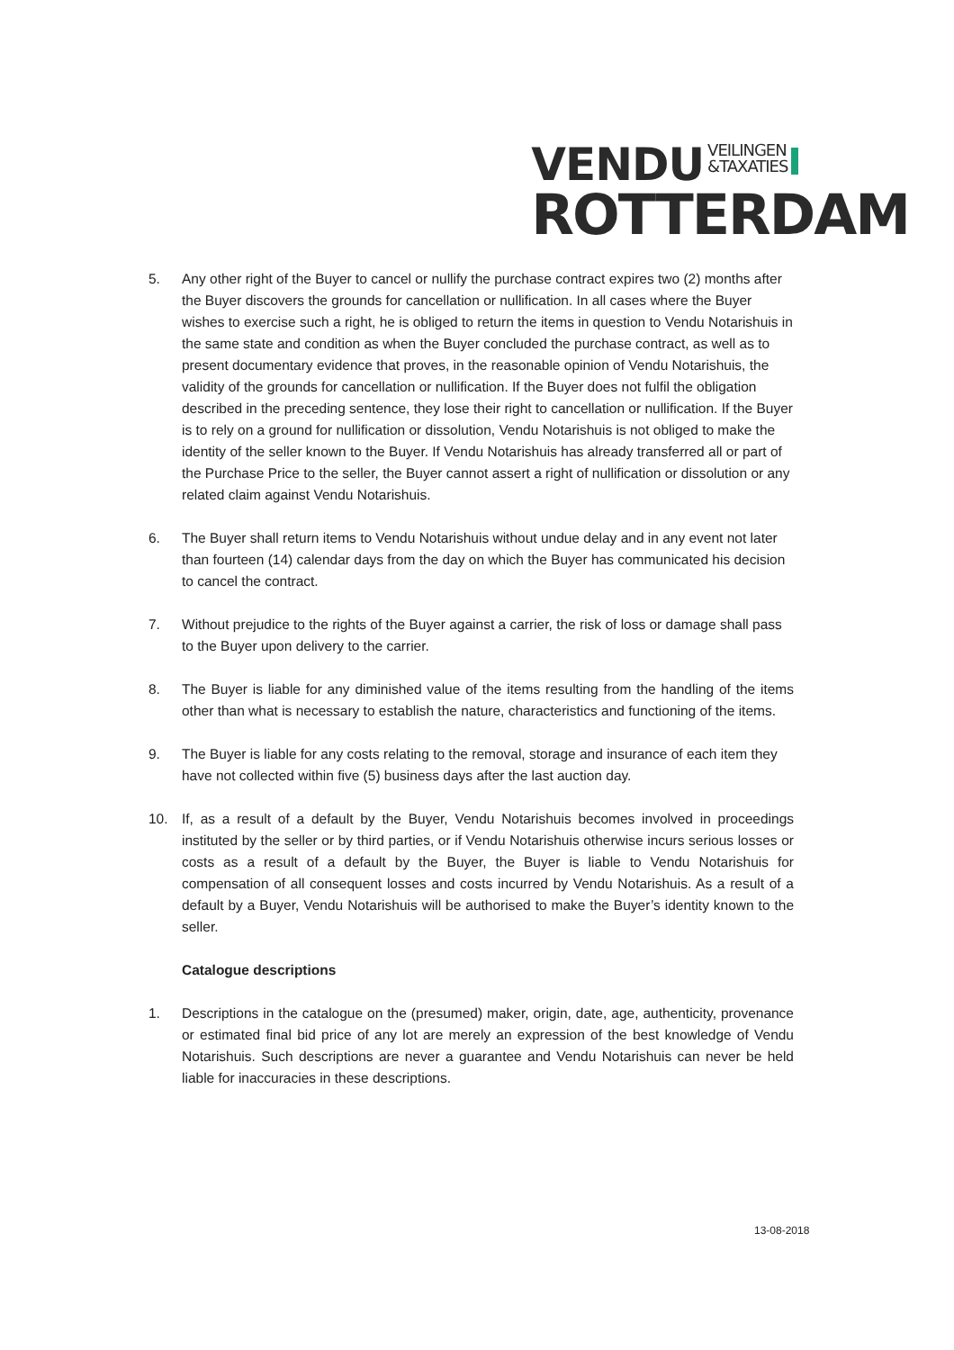VENDU VEILINGEN
&TAXATIES
ROTTERDAM
5. Any other right of the Buyer to cancel or nullify the purchase contract expires two (2) months after the Buyer discovers the grounds for cancellation or nullification. In all cases where the Buyer wishes to exercise such a right, he is obliged to return the items in question to Vendu Notarishuis in the same state and condition as when the Buyer concluded the purchase contract, as well as to present documentary evidence that proves, in the reasonable opinion of Vendu Notarishuis, the validity of the grounds for cancellation or nullification. If the Buyer does not fulfil the obligation described in the preceding sentence, they lose their right to cancellation or nullification. If the Buyer is to rely on a ground for nullification or dissolution, Vendu Notarishuis is not obliged to make the identity of the seller known to the Buyer. If Vendu Notarishuis has already transferred all or part of the Purchase Price to the seller, the Buyer cannot assert a right of nullification or dissolution or any related claim against Vendu Notarishuis.
6. The Buyer shall return items to Vendu Notarishuis without undue delay and in any event not later than fourteen (14) calendar days from the day on which the Buyer has communicated his decision to cancel the contract.
7. Without prejudice to the rights of the Buyer against a carrier, the risk of loss or damage shall pass to the Buyer upon delivery to the carrier.
8. The Buyer is liable for any diminished value of the items resulting from the handling of the items other than what is necessary to establish the nature, characteristics and functioning of the items.
9. The Buyer is liable for any costs relating to the removal, storage and insurance of each item they have not collected within five (5) business days after the last auction day.
10. If, as a result of a default by the Buyer, Vendu Notarishuis becomes involved in proceedings instituted by the seller or by third parties, or if Vendu Notarishuis otherwise incurs serious losses or costs as a result of a default by the Buyer, the Buyer is liable to Vendu Notarishuis for compensation of all consequent losses and costs incurred by Vendu Notarishuis. As a result of a default by a Buyer, Vendu Notarishuis will be authorised to make the Buyer’s identity known to the seller.
Catalogue descriptions
1. Descriptions in the catalogue on the (presumed) maker, origin, date, age, authenticity, provenance or estimated final bid price of any lot are merely an expression of the best knowledge of Vendu Notarishuis. Such descriptions are never a guarantee and Vendu Notarishuis can never be held liable for inaccuracies in these descriptions.
13-08-2018